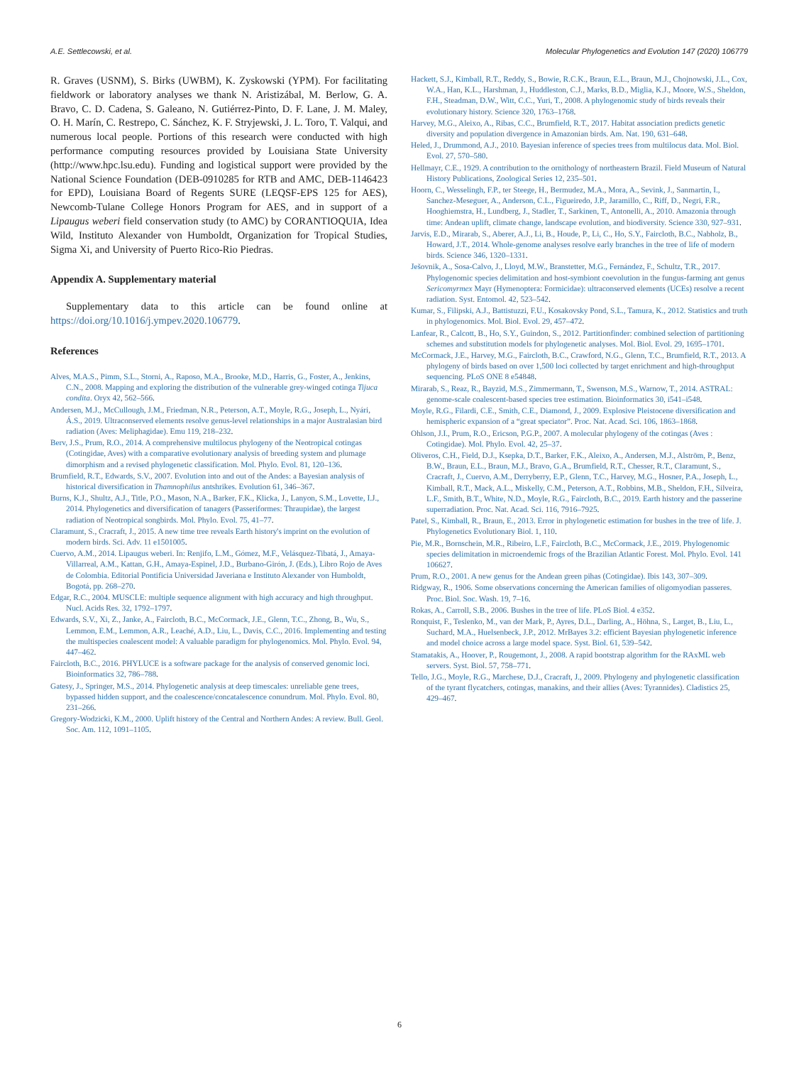A.E. Settlecowski, et al. Molecular Phylogenetics and Evolution 147 (2020) 106779
R. Graves (USNM), S. Birks (UWBM), K. Zyskowski (YPM). For facilitating fieldwork or laboratory analyses we thank N. Aristizábal, M. Berlow, G. A. Bravo, C. D. Cadena, S. Galeano, N. Gutiérrez-Pinto, D. F. Lane, J. M. Maley, O. H. Marín, C. Restrepo, C. Sánchez, K. F. Stryjewski, J. L. Toro, T. Valqui, and numerous local people. Portions of this research were conducted with high performance computing resources provided by Louisiana State University (http://www.hpc.lsu.edu). Funding and logistical support were provided by the National Science Foundation (DEB-0910285 for RTB and AMC, DEB-1146423 for EPD), Louisiana Board of Regents SURE (LEQSF-EPS 125 for AES), Newcomb-Tulane College Honors Program for AES, and in support of a Lipaugus weberi field conservation study (to AMC) by CORANTIOQUIA, Idea Wild, Instituto Alexander von Humboldt, Organization for Tropical Studies, Sigma Xi, and University of Puerto Rico-Rio Piedras.
Appendix A. Supplementary material
Supplementary data to this article can be found online at https://doi.org/10.1016/j.ympev.2020.106779.
References
Alves, M.A.S., Pimm, S.L., Storni, A., Raposo, M.A., Brooke, M.D., Harris, G., Foster, A., Jenkins, C.N., 2008. Mapping and exploring the distribution of the vulnerable grey-winged cotinga Tijuca condita. Oryx 42, 562–566.
Andersen, M.J., McCullough, J.M., Friedman, N.R., Peterson, A.T., Moyle, R.G., Joseph, L., Nyári, Á.S., 2019. Ultraconserved elements resolve genus-level relationships in a major Australasian bird radiation (Aves: Meliphagidae). Emu 119, 218–232.
Berv, J.S., Prum, R.O., 2014. A comprehensive multilocus phylogeny of the Neotropical cotingas (Cotingidae, Aves) with a comparative evolutionary analysis of breeding system and plumage dimorphism and a revised phylogenetic classification. Mol. Phylo. Evol. 81, 120–136.
Brumfield, R.T., Edwards, S.V., 2007. Evolution into and out of the Andes: a Bayesian analysis of historical diversification in Thamnophilus antshrikes. Evolution 61, 346–367.
Burns, K.J., Shultz, A.J., Title, P.O., Mason, N.A., Barker, F.K., Klicka, J., Lanyon, S.M., Lovette, I.J., 2014. Phylogenetics and diversification of tanagers (Passeriformes: Thraupidae), the largest radiation of Neotropical songbirds. Mol. Phylo. Evol. 75, 41–77.
Claramunt, S., Cracraft, J., 2015. A new time tree reveals Earth history's imprint on the evolution of modern birds. Sci. Adv. 11 e1501005.
Cuervo, A.M., 2014. Lipaugus weberi. In: Renjifo, L.M., Gómez, M.F., Velásquez-Tibatá, J., Amaya-Villarreal, A.M., Kattan, G.H., Amaya-Espinel, J.D., Burbano-Girón, J. (Eds.), Libro Rojo de Aves de Colombia. Editorial Pontificia Universidad Javeriana e Instituto Alexander von Humboldt, Bogotá, pp. 268–270.
Edgar, R.C., 2004. MUSCLE: multiple sequence alignment with high accuracy and high throughput. Nucl. Acids Res. 32, 1792–1797.
Edwards, S.V., Xi, Z., Janke, A., Faircloth, B.C., McCormack, J.E., Glenn, T.C., Zhong, B., Wu, S., Lemmon, E.M., Lemmon, A.R., Leaché, A.D., Liu, L., Davis, C.C., 2016. Implementing and testing the multispecies coalescent model: A valuable paradigm for phylogenomics. Mol. Phylo. Evol. 94, 447–462.
Faircloth, B.C., 2016. PHYLUCE is a software package for the analysis of conserved genomic loci. Bioinformatics 32, 786–788.
Gatesy, J., Springer, M.S., 2014. Phylogenetic analysis at deep timescales: unreliable gene trees, bypassed hidden support, and the coalescence/concatalescence conundrum. Mol. Phylo. Evol. 80, 231–266.
Gregory-Wodzicki, K.M., 2000. Uplift history of the Central and Northern Andes: A review. Bull. Geol. Soc. Am. 112, 1091–1105.
Hackett, S.J., Kimball, R.T., Reddy, S., Bowie, R.C.K., Braun, E.L., Braun, M.J., Chojnowski, J.L., Cox, W.A., Han, K.L., Harshman, J., Huddleston, C.J., Marks, B.D., Miglia, K.J., Moore, W.S., Sheldon, F.H., Steadman, D.W., Witt, C.C., Yuri, T., 2008. A phylogenomic study of birds reveals their evolutionary history. Science 320, 1763–1768.
Harvey, M.G., Aleixo, A., Ribas, C.C., Brumfield, R.T., 2017. Habitat association predicts genetic diversity and population divergence in Amazonian birds. Am. Nat. 190, 631–648.
Heled, J., Drummond, A.J., 2010. Bayesian inference of species trees from multilocus data. Mol. Biol. Evol. 27, 570–580.
Hellmayr, C.E., 1929. A contribution to the ornithology of northeastern Brazil. Field Museum of Natural History Publications, Zoological Series 12, 235–501.
Hoorn, C., Wesselingh, F.P., ter Steege, H., Bermudez, M.A., Mora, A., Sevink, J., Sanmartin, I., Sanchez-Meseguer, A., Anderson, C.L., Figueiredo, J.P., Jaramillo, C., Riff, D., Negri, F.R., Hooghiemstra, H., Lundberg, J., Stadler, T., Sarkinen, T., Antonelli, A., 2010. Amazonia through time: Andean uplift, climate change, landscape evolution, and biodiversity. Science 330, 927–931.
Jarvis, E.D., Mirarab, S., Aberer, A.J., Li, B., Houde, P., Li, C., Ho, S.Y., Faircloth, B.C., Nabholz, B., Howard, J.T., 2014. Whole-genome analyses resolve early branches in the tree of life of modern birds. Science 346, 1320–1331.
Ješovnik, A., Sosa-Calvo, J., Lloyd, M.W., Branstetter, M.G., Fernández, F., Schultz, T.R., 2017. Phylogenomic species delimitation and host-symbiont coevolution in the fungus-farming ant genus Sericomyrmex Mayr (Hymenoptera: Formicidae): ultraconserved elements (UCEs) resolve a recent radiation. Syst. Entomol. 42, 523–542.
Kumar, S., Filipski, A.J., Battistuzzi, F.U., Kosakovsky Pond, S.L., Tamura, K., 2012. Statistics and truth in phylogenomics. Mol. Biol. Evol. 29, 457–472.
Lanfear, R., Calcott, B., Ho, S.Y., Guindon, S., 2012. Partitionfinder: combined selection of partitioning schemes and substitution models for phylogenetic analyses. Mol. Biol. Evol. 29, 1695–1701.
McCormack, J.E., Harvey, M.G., Faircloth, B.C., Crawford, N.G., Glenn, T.C., Brumfield, R.T., 2013. A phylogeny of birds based on over 1,500 loci collected by target enrichment and high-throughput sequencing. PLoS ONE 8 e54848.
Mirarab, S., Reaz, R., Bayzid, M.S., Zimmermann, T., Swenson, M.S., Warnow, T., 2014. ASTRAL: genome-scale coalescent-based species tree estimation. Bioinformatics 30, i541–i548.
Moyle, R.G., Filardi, C.E., Smith, C.E., Diamond, J., 2009. Explosive Pleistocene diversification and hemispheric expansion of a “great speciator”. Proc. Nat. Acad. Sci. 106, 1863–1868.
Ohlson, J.I., Prum, R.O., Ericson, P.G.P., 2007. A molecular phylogeny of the cotingas (Aves : Cotingidae). Mol. Phylo. Evol. 42, 25–37.
Oliveros, C.H., Field, D.J., Ksepka, D.T., Barker, F.K., Aleixo, A., Andersen, M.J., Alström, P., Benz, B.W., Braun, E.L., Braun, M.J., Bravo, G.A., Brumfield, R.T., Chesser, R.T., Claramunt, S., Cracraft, J., Cuervo, A.M., Derryberry, E.P., Glenn, T.C., Harvey, M.G., Hosner, P.A., Joseph, L., Kimball, R.T., Mack, A.L., Miskelly, C.M., Peterson, A.T., Robbins, M.B., Sheldon, F.H., Silveira, L.F., Smith, B.T., White, N.D., Moyle, R.G., Faircloth, B.C., 2019. Earth history and the passerine superradiation. Proc. Nat. Acad. Sci. 116, 7916–7925.
Patel, S., Kimball, R., Braun, E., 2013. Error in phylogenetic estimation for bushes in the tree of life. J. Phylogenetics Evolutionary Biol. 1, 110.
Pie, M.R., Bornschein, M.R., Ribeiro, L.F., Faircloth, B.C., McCormack, J.E., 2019. Phylogenomic species delimitation in microendemic frogs of the Brazilian Atlantic Forest. Mol. Phylo. Evol. 141 106627.
Prum, R.O., 2001. A new genus for the Andean green pihas (Cotingidae). Ibis 143, 307–309.
Ridgway, R., 1906. Some observations concerning the American families of oligomyodian passeres. Proc. Biol. Soc. Wash. 19, 7–16.
Rokas, A., Carroll, S.B., 2006. Bushes in the tree of life. PLoS Biol. 4 e352.
Ronquist, F., Teslenko, M., van der Mark, P., Ayres, D.L., Darling, A., Höhna, S., Larget, B., Liu, L., Suchard, M.A., Huelsenbeck, J.P., 2012. MrBayes 3.2: efficient Bayesian phylogenetic inference and model choice across a large model space. Syst. Biol. 61, 539–542.
Stamatakis, A., Hoover, P., Rougemont, J., 2008. A rapid bootstrap algorithm for the RAxML web servers. Syst. Biol. 57, 758–771.
Tello, J.G., Moyle, R.G., Marchese, D.J., Cracraft, J., 2009. Phylogeny and phylogenetic classification of the tyrant flycatchers, cotingas, manakins, and their allies (Aves: Tyrannides). Cladistics 25, 429–467.
6